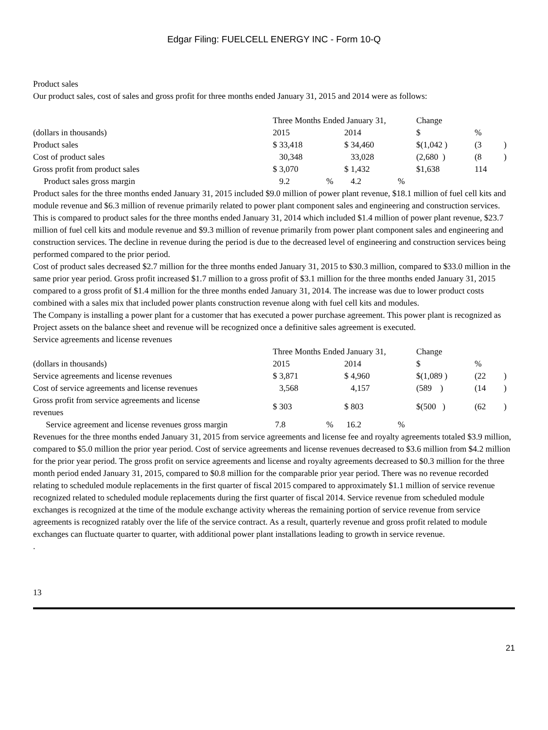Edgar Filing: FUELCELL ENERGY INC - Form 10-Q
Product sales
Our product sales, cost of sales and gross profit for three months ended January 31, 2015 and 2014 were as follows:
| | Three Months Ended January 31, | | | | Change | | |
| (dollars in thousands) | 2015 | | 2014 | | $ | % | |
| Product sales | $ 33,418 | | $ 34,460 | | $(1,042 ) | (3 | ) |
| Cost of product sales | 30,348 | | 33,028 | | (2,680 ) | (8 | ) |
| Gross profit from product sales | $ 3,070 | | $ 1,432 | | $1,638 | 114 | |
| Product sales gross margin | 9.2 | % | 4.2 | % | | | |
Product sales for the three months ended January 31, 2015 included $9.0 million of power plant revenue, $18.1 million of fuel cell kits and module revenue and $6.3 million of revenue primarily related to power plant component sales and engineering and construction services. This is compared to product sales for the three months ended January 31, 2014 which included $1.4 million of power plant revenue, $23.7 million of fuel cell kits and module revenue and $9.3 million of revenue primarily from power plant component sales and engineering and construction services. The decline in revenue during the period is due to the decreased level of engineering and construction services being performed compared to the prior period.
Cost of product sales decreased $2.7 million for the three months ended January 31, 2015 to $30.3 million, compared to $33.0 million in the same prior year period. Gross profit increased $1.7 million to a gross profit of $3.1 million for the three months ended January 31, 2015 compared to a gross profit of $1.4 million for the three months ended January 31, 2014. The increase was due to lower product costs combined with a sales mix that included power plants construction revenue along with fuel cell kits and modules.
The Company is installing a power plant for a customer that has executed a power purchase agreement. This power plant is recognized as Project assets on the balance sheet and revenue will be recognized once a definitive sales agreement is executed.
Service agreements and license revenues
| | Three Months Ended January 31, | | | | Change | | |
| (dollars in thousands) | 2015 | | 2014 | | $ | % | |
| Service agreements and license revenues | $ 3,871 | | $ 4,960 | | $(1,089 ) | (22 | ) |
| Cost of service agreements and license revenues | 3,568 | | 4,157 | | (589 ) | (14 | ) |
| Gross profit from service agreements and license revenues | $ 303 | | $ 803 | | $(500 ) | (62 | ) |
| Service agreement and license revenues gross margin | 7.8 | % | 16.2 | % | | | |
Revenues for the three months ended January 31, 2015 from service agreements and license fee and royalty agreements totaled $3.9 million, compared to $5.0 million the prior year period. Cost of service agreements and license revenues decreased to $3.6 million from $4.2 million for the prior year period. The gross profit on service agreements and license and royalty agreements decreased to $0.3 million for the three month period ended January 31, 2015, compared to $0.8 million for the comparable prior year period. There was no revenue recorded relating to scheduled module replacements in the first quarter of fiscal 2015 compared to approximately $1.1 million of service revenue recognized related to scheduled module replacements during the first quarter of fiscal 2014. Service revenue from scheduled module exchanges is recognized at the time of the module exchange activity whereas the remaining portion of service revenue from service agreements is recognized ratably over the life of the service contract. As a result, quarterly revenue and gross profit related to module exchanges can fluctuate quarter to quarter, with additional power plant installations leading to growth in service revenue.
.
13
21